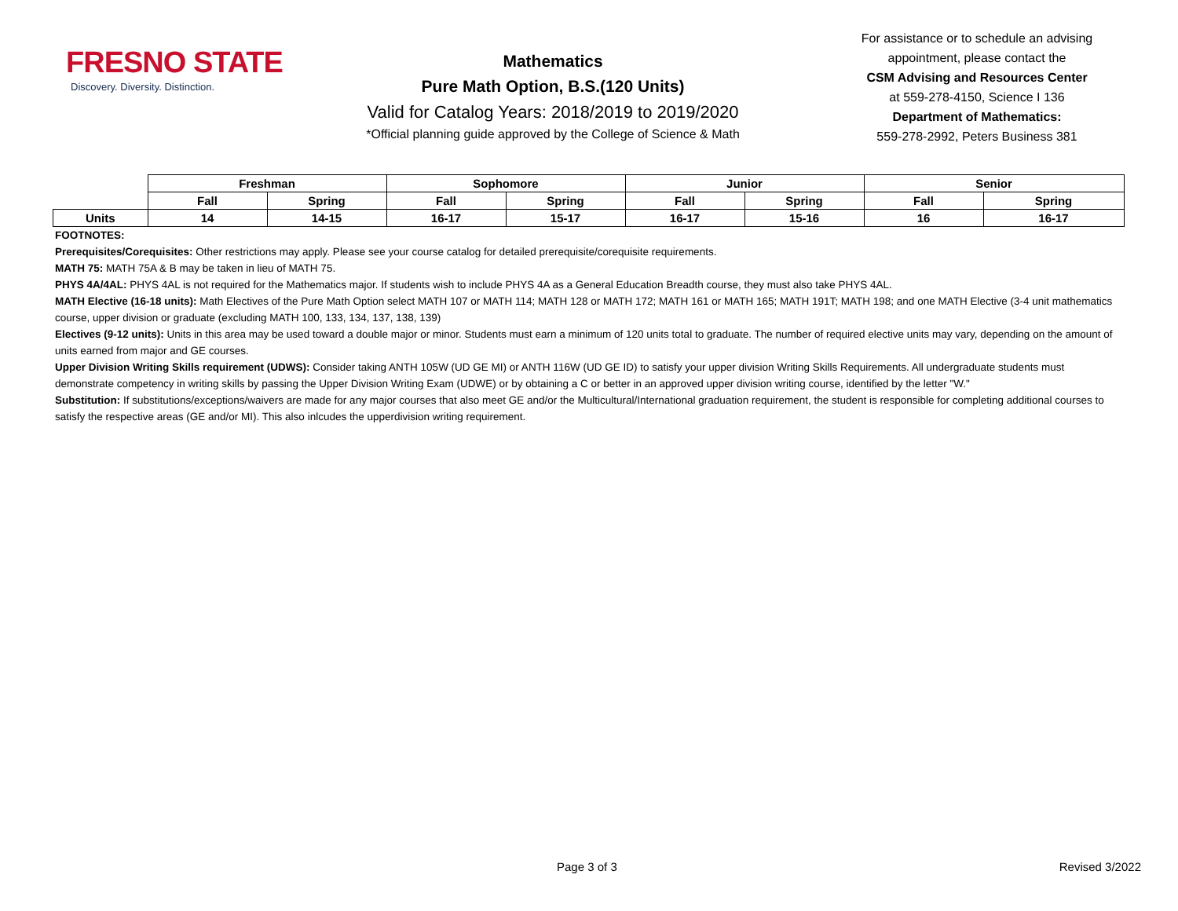FRESNO STATE
Discovery. Diversity. Distinction.
Mathematics
Pure Math Option, B.S.(120 Units)
Valid for Catalog Years: 2018/2019 to 2019/2020
*Official planning guide approved by the College of Science & Math
For assistance or to schedule an advising
appointment, please contact the
CSM Advising and Resources Center
at 559-278-4150, Science I 136
Department of Mathematics:
559-278-2992, Peters Business 381
| | Freshman | | Sophomore | | Junior | | Senior | |
| | Fall | Spring | Fall | Spring | Fall | Spring | Fall | Spring |
| Units | 14 | 14-15 | 16-17 | 15-17 | 16-17 | 15-16 | 16 | 16-17 |
FOOTNOTES:
Prerequisites/Corequisites: Other restrictions may apply. Please see your course catalog for detailed prerequisite/corequisite requirements.
MATH 75: MATH 75A & B may be taken in lieu of MATH 75.
PHYS 4A/4AL: PHYS 4AL is not required for the Mathematics major. If students wish to include PHYS 4A as a General Education Breadth course, they must also take PHYS 4AL.
MATH Elective (16-18 units): Math Electives of the Pure Math Option select MATH 107 or MATH 114; MATH 128 or MATH 172; MATH 161 or MATH 165; MATH 191T; MATH 198; and one MATH Elective (3-4 unit mathematics course, upper division or graduate (excluding MATH 100, 133, 134, 137, 138, 139)
Electives (9-12 units): Units in this area may be used toward a double major or minor. Students must earn a minimum of 120 units total to graduate. The number of required elective units may vary, depending on the amount of units earned from major and GE courses.
Upper Division Writing Skills requirement (UDWS): Consider taking ANTH 105W (UD GE MI) or ANTH 116W (UD GE ID) to satisfy your upper division Writing Skills Requirements. All undergraduate students must demonstrate competency in writing skills by passing the Upper Division Writing Exam (UDWE) or by obtaining a C or better in an approved upper division writing course, identified by the letter "W."
Substitution: If substitutions/exceptions/waivers are made for any major courses that also meet GE and/or the Multicultural/International graduation requirement, the student is responsible for completing additional courses to satisfy the respective areas (GE and/or MI). This also inlcudes the upperdivision writing requirement.
Page 3 of 3 Revised 3/2022